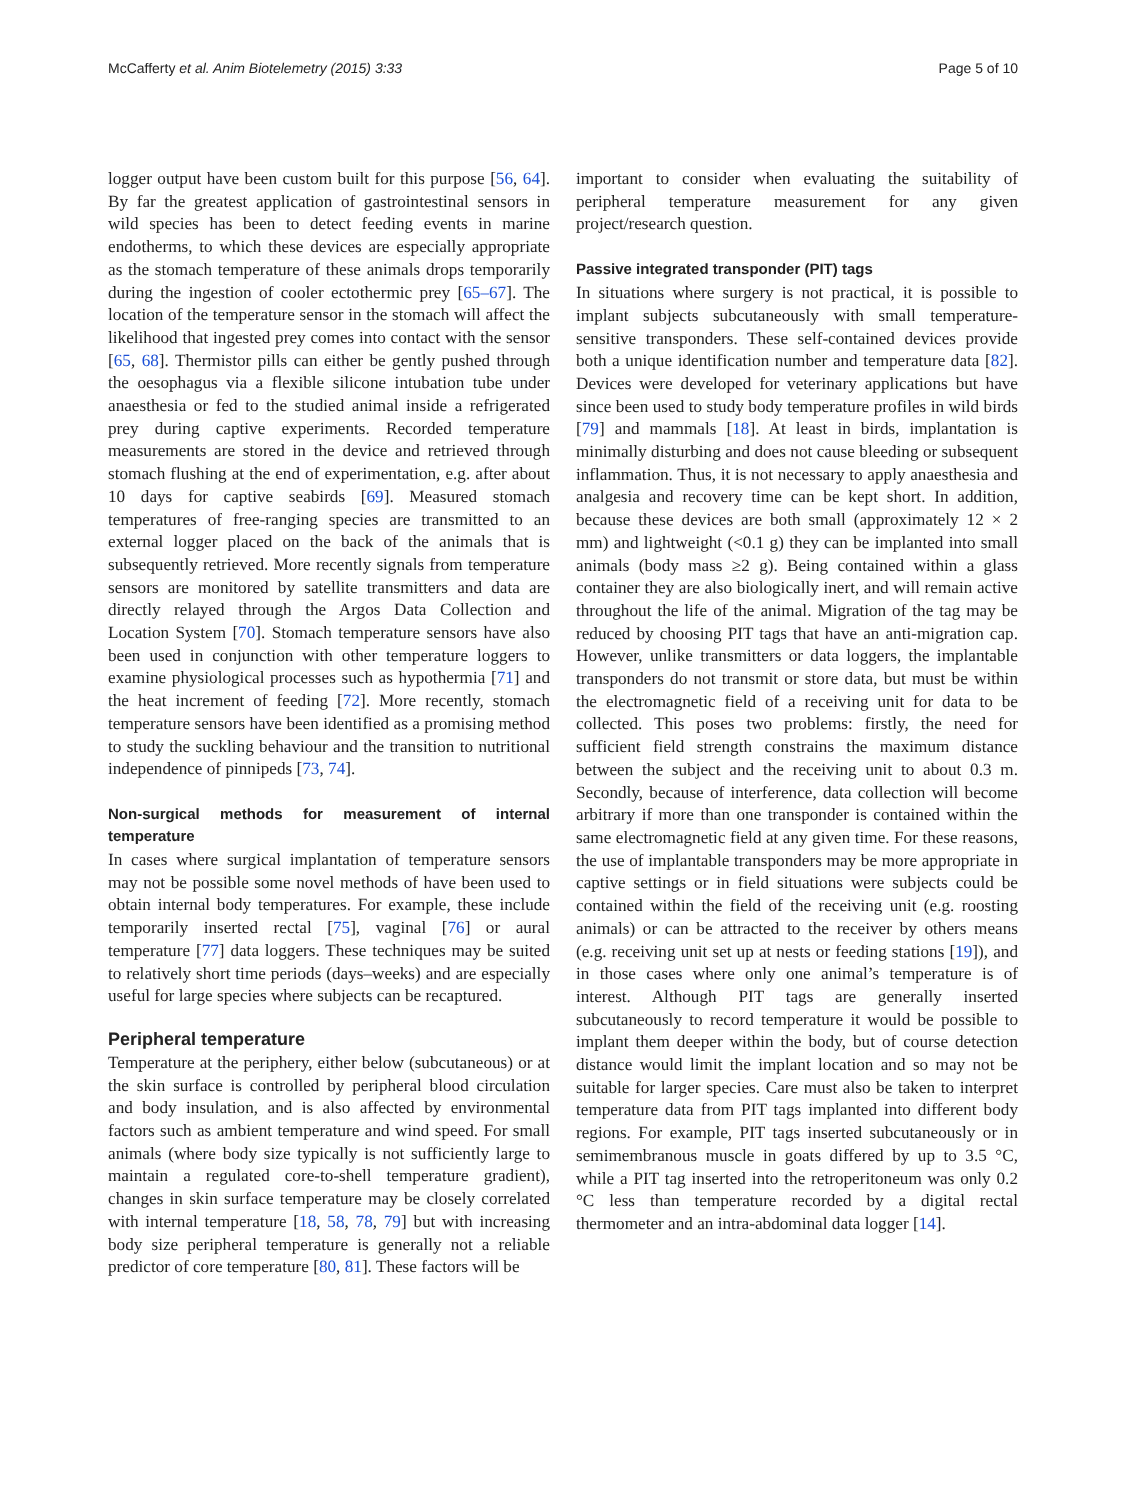McCafferty et al. Anim Biotelemetry (2015) 3:33 Page 5 of 10
logger output have been custom built for this purpose [56, 64]. By far the greatest application of gastrointestinal sensors in wild species has been to detect feeding events in marine endotherms, to which these devices are especially appropriate as the stomach temperature of these animals drops temporarily during the ingestion of cooler ectothermic prey [65–67]. The location of the temperature sensor in the stomach will affect the likelihood that ingested prey comes into contact with the sensor [65, 68]. Thermistor pills can either be gently pushed through the oesophagus via a flexible silicone intubation tube under anaesthesia or fed to the studied animal inside a refrigerated prey during captive experiments. Recorded temperature measurements are stored in the device and retrieved through stomach flushing at the end of experimentation, e.g. after about 10 days for captive seabirds [69]. Measured stomach temperatures of free-ranging species are transmitted to an external logger placed on the back of the animals that is subsequently retrieved. More recently signals from temperature sensors are monitored by satellite transmitters and data are directly relayed through the Argos Data Collection and Location System [70]. Stomach temperature sensors have also been used in conjunction with other temperature loggers to examine physiological processes such as hypothermia [71] and the heat increment of feeding [72]. More recently, stomach temperature sensors have been identified as a promising method to study the suckling behaviour and the transition to nutritional independence of pinnipeds [73, 74].
Non-surgical methods for measurement of internal temperature
In cases where surgical implantation of temperature sensors may not be possible some novel methods of have been used to obtain internal body temperatures. For example, these include temporarily inserted rectal [75], vaginal [76] or aural temperature [77] data loggers. These techniques may be suited to relatively short time periods (days–weeks) and are especially useful for large species where subjects can be recaptured.
Peripheral temperature
Temperature at the periphery, either below (subcutaneous) or at the skin surface is controlled by peripheral blood circulation and body insulation, and is also affected by environmental factors such as ambient temperature and wind speed. For small animals (where body size typically is not sufficiently large to maintain a regulated core-to-shell temperature gradient), changes in skin surface temperature may be closely correlated with internal temperature [18, 58, 78, 79] but with increasing body size peripheral temperature is generally not a reliable predictor of core temperature [80, 81]. These factors will be
important to consider when evaluating the suitability of peripheral temperature measurement for any given project/research question.
Passive integrated transponder (PIT) tags
In situations where surgery is not practical, it is possible to implant subjects subcutaneously with small temperature-sensitive transponders. These self-contained devices provide both a unique identification number and temperature data [82]. Devices were developed for veterinary applications but have since been used to study body temperature profiles in wild birds [79] and mammals [18]. At least in birds, implantation is minimally disturbing and does not cause bleeding or subsequent inflammation. Thus, it is not necessary to apply anaesthesia and analgesia and recovery time can be kept short. In addition, because these devices are both small (approximately 12 × 2 mm) and lightweight (<0.1 g) they can be implanted into small animals (body mass ≥2 g). Being contained within a glass container they are also biologically inert, and will remain active throughout the life of the animal. Migration of the tag may be reduced by choosing PIT tags that have an anti-migration cap. However, unlike transmitters or data loggers, the implantable transponders do not transmit or store data, but must be within the electromagnetic field of a receiving unit for data to be collected. This poses two problems: firstly, the need for sufficient field strength constrains the maximum distance between the subject and the receiving unit to about 0.3 m. Secondly, because of interference, data collection will become arbitrary if more than one transponder is contained within the same electromagnetic field at any given time. For these reasons, the use of implantable transponders may be more appropriate in captive settings or in field situations were subjects could be contained within the field of the receiving unit (e.g. roosting animals) or can be attracted to the receiver by others means (e.g. receiving unit set up at nests or feeding stations [19]), and in those cases where only one animal’s temperature is of interest. Although PIT tags are generally inserted subcutaneously to record temperature it would be possible to implant them deeper within the body, but of course detection distance would limit the implant location and so may not be suitable for larger species. Care must also be taken to interpret temperature data from PIT tags implanted into different body regions. For example, PIT tags inserted subcutaneously or in semimembranous muscle in goats differed by up to 3.5 °C, while a PIT tag inserted into the retroperitoneum was only 0.2 °C less than temperature recorded by a digital rectal thermometer and an intra-abdominal data logger [14].